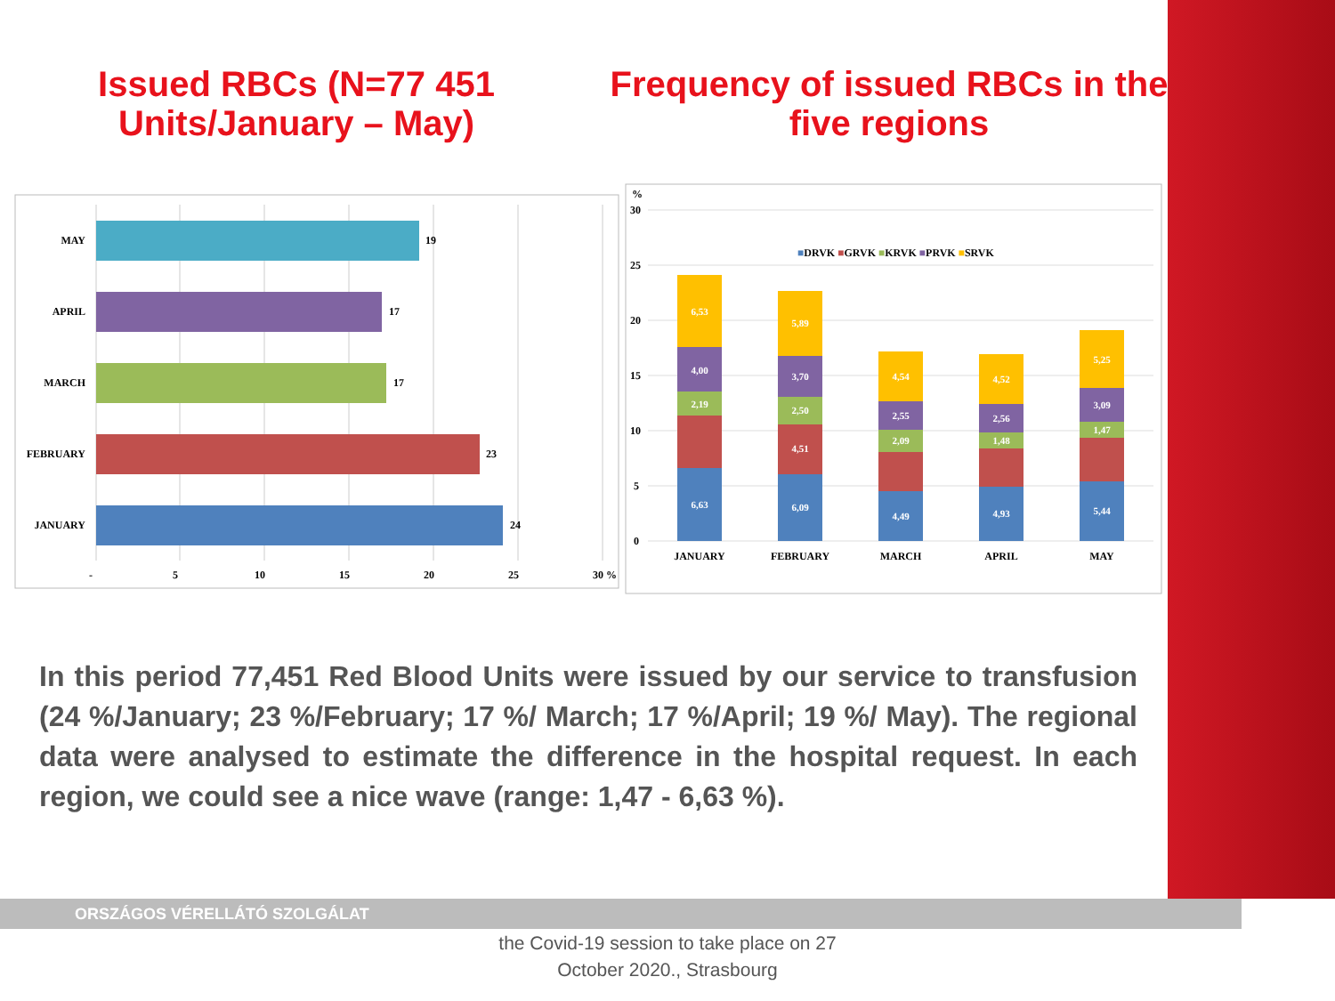Issued RBCs (N=77 451
Units/January – May)
Frequency of issued RBCs in the
five regions
MAY
19
APRIL
17
MARCH
17
FEBRUARY
23
JANUARY
24
-
5
10
15
20
25
30 %
%
30
25
20
15
10
5
0
■DRVK ■GRVK ■KRVK ■PRVK ■SRVK
6,63
2,19
4,00
6,53
6,09
4,51
2,50
3,70
5,89
4,49
2,09
2,55
4,54
4,93
1,48
2,56
4,52
5,44
1,47
3,09
5,25
JANUARY
FEBRUARY
MARCH
APRIL
MAY
In this period 77,451 Red Blood Units were issued by our service to transfusion (24 %/January; 23 %/February; 17 %/ March; 17 %/April; 19 %/ May). The regional data were analysed to estimate the difference in the hospital request. In each region, we could see a nice wave (range: 1,47 - 6,63 %).
ORSZÁGOS VÉRELLÁTÓ SZOLGÁLAT
the Covid-19 session to take place on 27
October 2020., Strasbourg